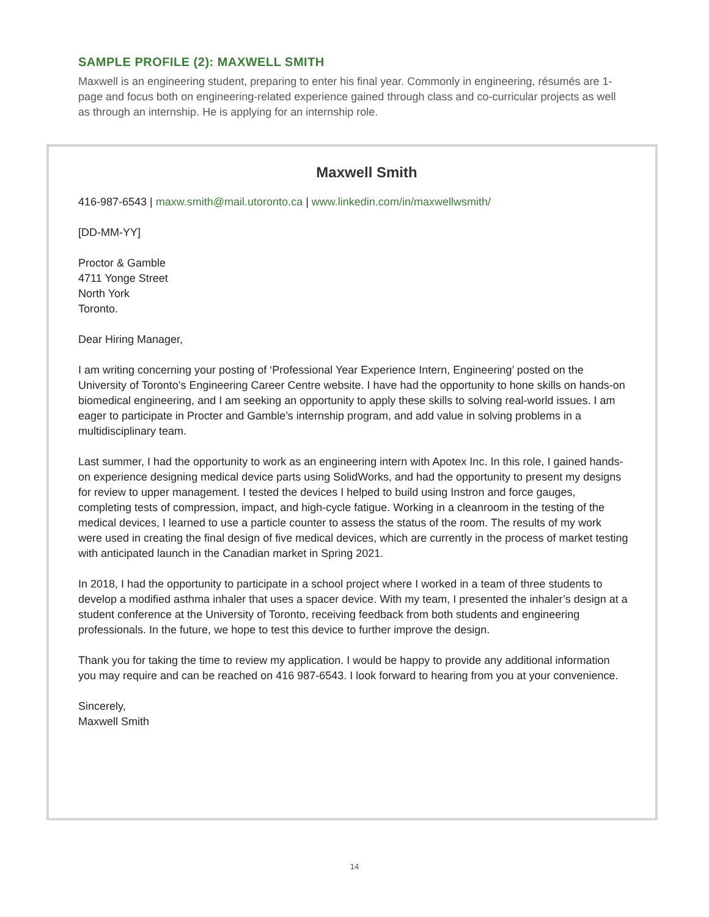SAMPLE PROFILE (2): MAXWELL SMITH
Maxwell is an engineering student, preparing to enter his final year. Commonly in engineering, résumés are 1-page and focus both on engineering-related experience gained through class and co-curricular projects as well as through an internship. He is applying for an internship role.
Maxwell Smith
416-987-6543 | maxw.smith@mail.utoronto.ca | www.linkedin.com/in/maxwellwsmith/
[DD-MM-YY]
Proctor & Gamble
4711 Yonge Street
North York
Toronto.
Dear Hiring Manager,
I am writing concerning your posting of ‘Professional Year Experience Intern, Engineering’ posted on the University of Toronto’s Engineering Career Centre website. I have had the opportunity to hone skills on hands-on biomedical engineering, and I am seeking an opportunity to apply these skills to solving real-world issues. I am eager to participate in Procter and Gamble’s internship program, and add value in solving problems in a multidisciplinary team.
Last summer, I had the opportunity to work as an engineering intern with Apotex Inc. In this role, I gained hands-on experience designing medical device parts using SolidWorks, and had the opportunity to present my designs for review to upper management. I tested the devices I helped to build using Instron and force gauges, completing tests of compression, impact, and high-cycle fatigue. Working in a cleanroom in the testing of the medical devices, I learned to use a particle counter to assess the status of the room. The results of my work were used in creating the final design of five medical devices, which are currently in the process of market testing with anticipated launch in the Canadian market in Spring 2021.
In 2018, I had the opportunity to participate in a school project where I worked in a team of three students to develop a modified asthma inhaler that uses a spacer device. With my team, I presented the inhaler’s design at a student conference at the University of Toronto, receiving feedback from both students and engineering professionals. In the future, we hope to test this device to further improve the design.
Thank you for taking the time to review my application. I would be happy to provide any additional information you may require and can be reached on 416 987-6543. I look forward to hearing from you at your convenience.
Sincerely,
Maxwell Smith
14